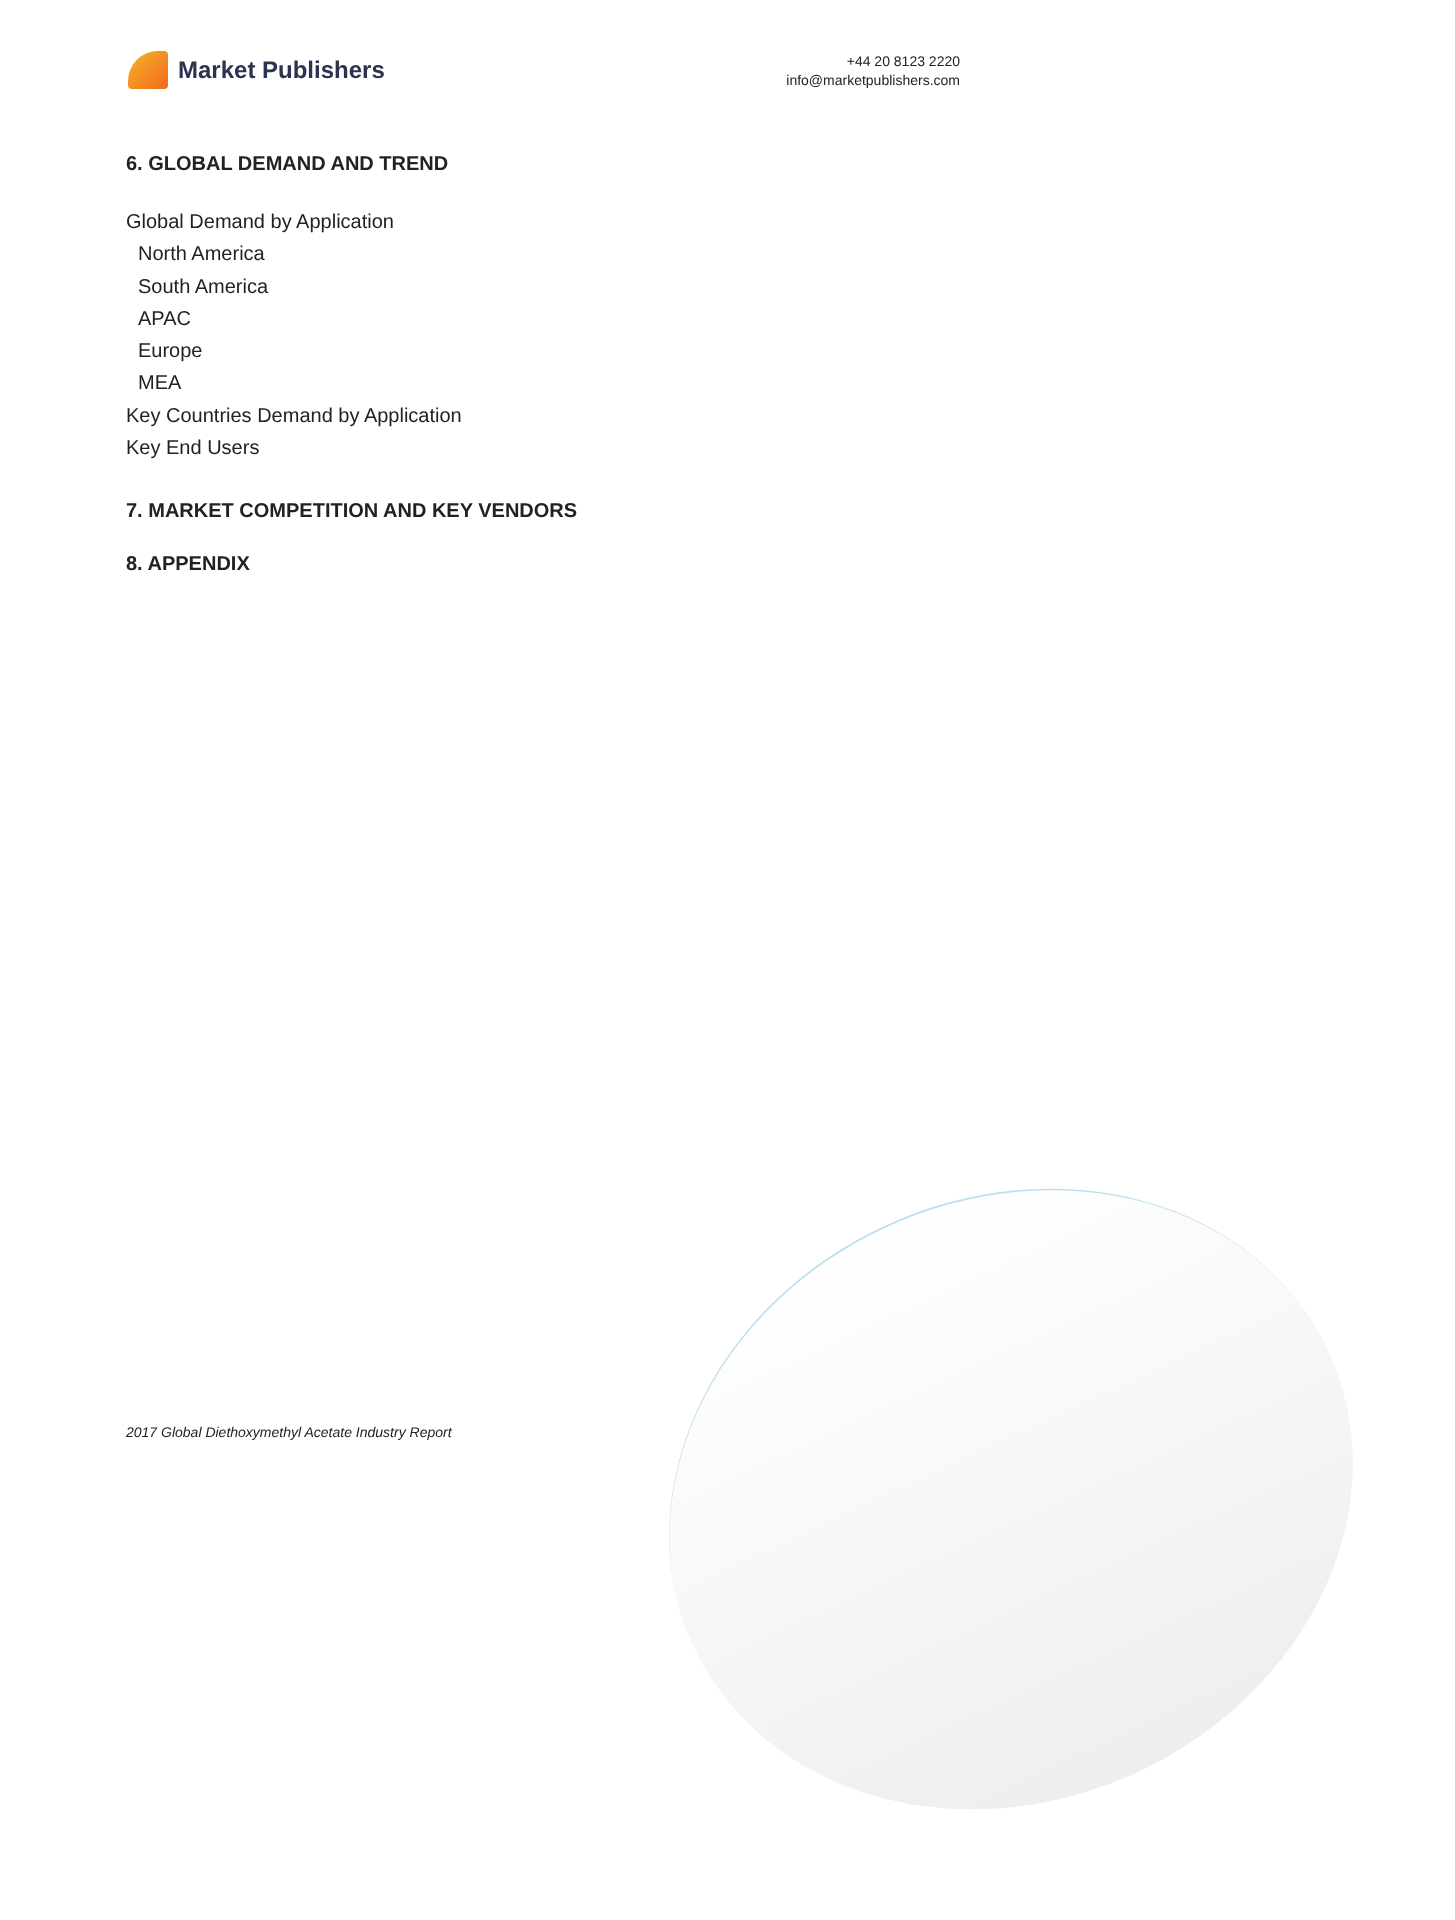Market Publishers
+44 20 8123 2220
info@marketpublishers.com
6. GLOBAL DEMAND AND TREND
Global Demand by Application
North America
South America
APAC
Europe
MEA
Key Countries Demand by Application
Key End Users
7. MARKET COMPETITION AND KEY VENDORS
8. APPENDIX
2017 Global Diethoxymethyl Acetate Industry Report